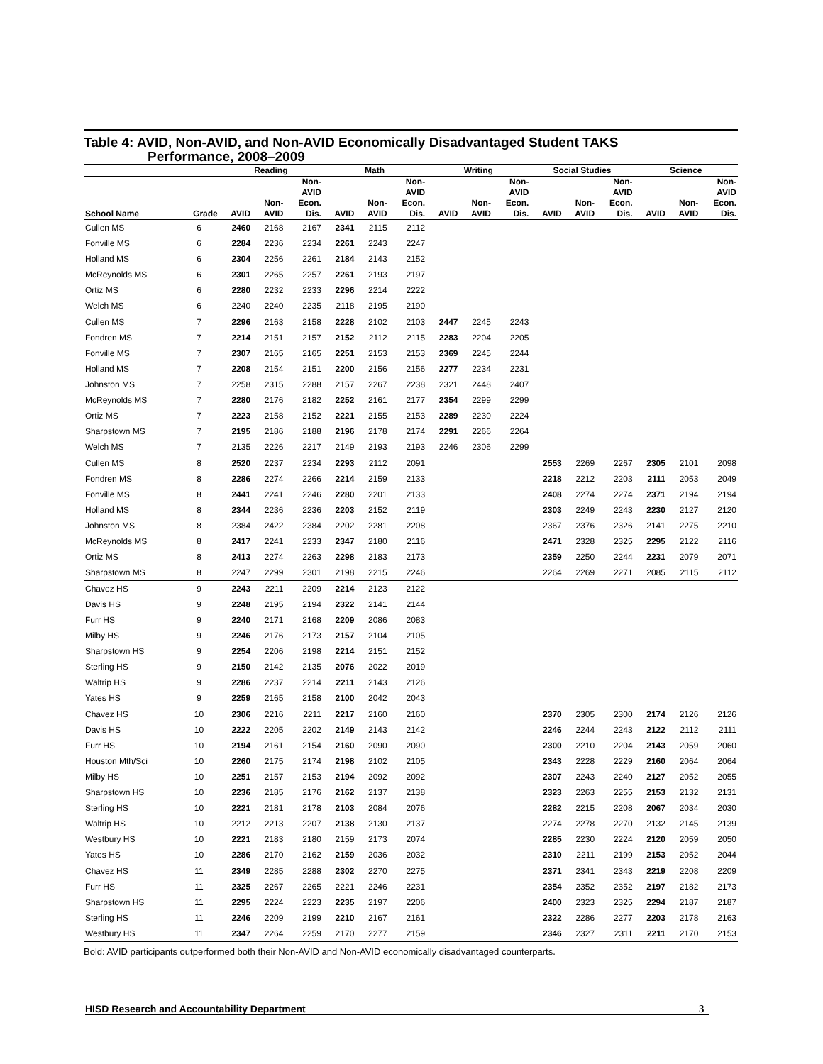Table 4: AVID, Non-AVID, and Non-AVID Economically Disadvantaged Student TAKS
Performance, 2008–2009
| | | Reading | | | Math | | | Writing | | | Social Studies | | | Science | | |
| --- | --- | --- | --- | --- | --- | --- | --- | --- | --- | --- | --- | --- | --- | --- | --- | --- |
| School Name | Grade | AVID | Non- AVID | Non- AVID Econ. Dis. | AVID | Non- AVID | Non- AVID Econ. Dis. | AVID | Non- AVID | Non- AVID Econ. Dis. | AVID | Non- AVID | Non- AVID Econ. Dis. | AVID | Non- AVID | Non- AVID Econ. Dis. |
| Cullen MS | 6 | 2460 | 2168 | 2167 | 2341 | 2115 | 2112 | | | | | | | | | |
| Fonville MS | 6 | 2284 | 2236 | 2234 | 2261 | 2243 | 2247 | | | | | | | | | |
| Holland MS | 6 | 2304 | 2256 | 2261 | 2184 | 2143 | 2152 | | | | | | | | | |
| McReynolds MS | 6 | 2301 | 2265 | 2257 | 2261 | 2193 | 2197 | | | | | | | | | |
| Ortiz MS | 6 | 2280 | 2232 | 2233 | 2296 | 2214 | 2222 | | | | | | | | | |
| Welch MS | 6 | 2240 | 2240 | 2235 | 2118 | 2195 | 2190 | | | | | | | | | |
| Cullen MS | 7 | 2296 | 2163 | 2158 | 2228 | 2102 | 2103 | 2447 | 2245 | 2243 | | | | | | |
| Fondren MS | 7 | 2214 | 2151 | 2157 | 2152 | 2112 | 2115 | 2283 | 2204 | 2205 | | | | | | |
| Fonville MS | 7 | 2307 | 2165 | 2165 | 2251 | 2153 | 2153 | 2369 | 2245 | 2244 | | | | | | |
| Holland MS | 7 | 2208 | 2154 | 2151 | 2200 | 2156 | 2156 | 2277 | 2234 | 2231 | | | | | | |
| Johnston MS | 7 | 2258 | 2315 | 2288 | 2157 | 2267 | 2238 | 2321 | 2448 | 2407 | | | | | | |
| McReynolds MS | 7 | 2280 | 2176 | 2182 | 2252 | 2161 | 2177 | 2354 | 2299 | 2299 | | | | | | |
| Ortiz MS | 7 | 2223 | 2158 | 2152 | 2221 | 2155 | 2153 | 2289 | 2230 | 2224 | | | | | | |
| Sharpstown MS | 7 | 2195 | 2186 | 2188 | 2196 | 2178 | 2174 | 2291 | 2266 | 2264 | | | | | | |
| Welch MS | 7 | 2135 | 2226 | 2217 | 2149 | 2193 | 2193 | 2246 | 2306 | 2299 | | | | | | |
| Cullen MS | 8 | 2520 | 2237 | 2234 | 2293 | 2112 | 2091 | | | | 2553 | 2269 | 2267 | 2305 | 2101 | 2098 |
| Fondren MS | 8 | 2286 | 2274 | 2266 | 2214 | 2159 | 2133 | | | | 2218 | 2212 | 2203 | 2111 | 2053 | 2049 |
| Fonville MS | 8 | 2441 | 2241 | 2246 | 2280 | 2201 | 2133 | | | | 2408 | 2274 | 2274 | 2371 | 2194 | 2194 |
| Holland MS | 8 | 2344 | 2236 | 2236 | 2203 | 2152 | 2119 | | | | 2303 | 2249 | 2243 | 2230 | 2127 | 2120 |
| Johnston MS | 8 | 2384 | 2422 | 2384 | 2202 | 2281 | 2208 | | | | 2367 | 2376 | 2326 | 2141 | 2275 | 2210 |
| McReynolds MS | 8 | 2417 | 2241 | 2233 | 2347 | 2180 | 2116 | | | | 2471 | 2328 | 2325 | 2295 | 2122 | 2116 |
| Ortiz MS | 8 | 2413 | 2274 | 2263 | 2298 | 2183 | 2173 | | | | 2359 | 2250 | 2244 | 2231 | 2079 | 2071 |
| Sharpstown MS | 8 | 2247 | 2299 | 2301 | 2198 | 2215 | 2246 | | | | 2264 | 2269 | 2271 | 2085 | 2115 | 2112 |
| Chavez HS | 9 | 2243 | 2211 | 2209 | 2214 | 2123 | 2122 | | | | | | | | | |
| Davis HS | 9 | 2248 | 2195 | 2194 | 2322 | 2141 | 2144 | | | | | | | | | |
| Furr HS | 9 | 2240 | 2171 | 2168 | 2209 | 2086 | 2083 | | | | | | | | | |
| Milby HS | 9 | 2246 | 2176 | 2173 | 2157 | 2104 | 2105 | | | | | | | | | |
| Sharpstown HS | 9 | 2254 | 2206 | 2198 | 2214 | 2151 | 2152 | | | | | | | | | |
| Sterling HS | 9 | 2150 | 2142 | 2135 | 2076 | 2022 | 2019 | | | | | | | | | |
| Waltrip HS | 9 | 2286 | 2237 | 2214 | 2211 | 2143 | 2126 | | | | | | | | | |
| Yates HS | 9 | 2259 | 2165 | 2158 | 2100 | 2042 | 2043 | | | | | | | | | |
| Chavez HS | 10 | 2306 | 2216 | 2211 | 2217 | 2160 | 2160 | | | | 2370 | 2305 | 2300 | 2174 | 2126 | 2126 |
| Davis HS | 10 | 2222 | 2205 | 2202 | 2149 | 2143 | 2142 | | | | 2246 | 2244 | 2243 | 2122 | 2112 | 2111 |
| Furr HS | 10 | 2194 | 2161 | 2154 | 2160 | 2090 | 2090 | | | | 2300 | 2210 | 2204 | 2143 | 2059 | 2060 |
| Houston Mth/Sci | 10 | 2260 | 2175 | 2174 | 2198 | 2102 | 2105 | | | | 2343 | 2228 | 2229 | 2160 | 2064 | 2064 |
| Milby HS | 10 | 2251 | 2157 | 2153 | 2194 | 2092 | 2092 | | | | 2307 | 2243 | 2240 | 2127 | 2052 | 2055 |
| Sharpstown HS | 10 | 2236 | 2185 | 2176 | 2162 | 2137 | 2138 | | | | 2323 | 2263 | 2255 | 2153 | 2132 | 2131 |
| Sterling HS | 10 | 2221 | 2181 | 2178 | 2103 | 2084 | 2076 | | | | 2282 | 2215 | 2208 | 2067 | 2034 | 2030 |
| Waltrip HS | 10 | 2212 | 2213 | 2207 | 2138 | 2130 | 2137 | | | | 2274 | 2278 | 2270 | 2132 | 2145 | 2139 |
| Westbury HS | 10 | 2221 | 2183 | 2180 | 2159 | 2173 | 2074 | | | | 2285 | 2230 | 2224 | 2120 | 2059 | 2050 |
| Yates HS | 10 | 2286 | 2170 | 2162 | 2159 | 2036 | 2032 | | | | 2310 | 2211 | 2199 | 2153 | 2052 | 2044 |
| Chavez HS | 11 | 2349 | 2285 | 2288 | 2302 | 2270 | 2275 | | | | 2371 | 2341 | 2343 | 2219 | 2208 | 2209 |
| Furr HS | 11 | 2325 | 2267 | 2265 | 2221 | 2246 | 2231 | | | | 2354 | 2352 | 2352 | 2197 | 2182 | 2173 |
| Sharpstown HS | 11 | 2295 | 2224 | 2223 | 2235 | 2197 | 2206 | | | | 2400 | 2323 | 2325 | 2294 | 2187 | 2187 |
| Sterling HS | 11 | 2246 | 2209 | 2199 | 2210 | 2167 | 2161 | | | | 2322 | 2286 | 2277 | 2203 | 2178 | 2163 |
| Westbury HS | 11 | 2347 | 2264 | 2259 | 2170 | 2277 | 2159 | | | | 2346 | 2327 | 2311 | 2211 | 2170 | 2153 |
Bold: AVID participants outperformed both their Non-AVID and Non-AVID economically disadvantaged counterparts.
HISD Research and Accountability Department 3